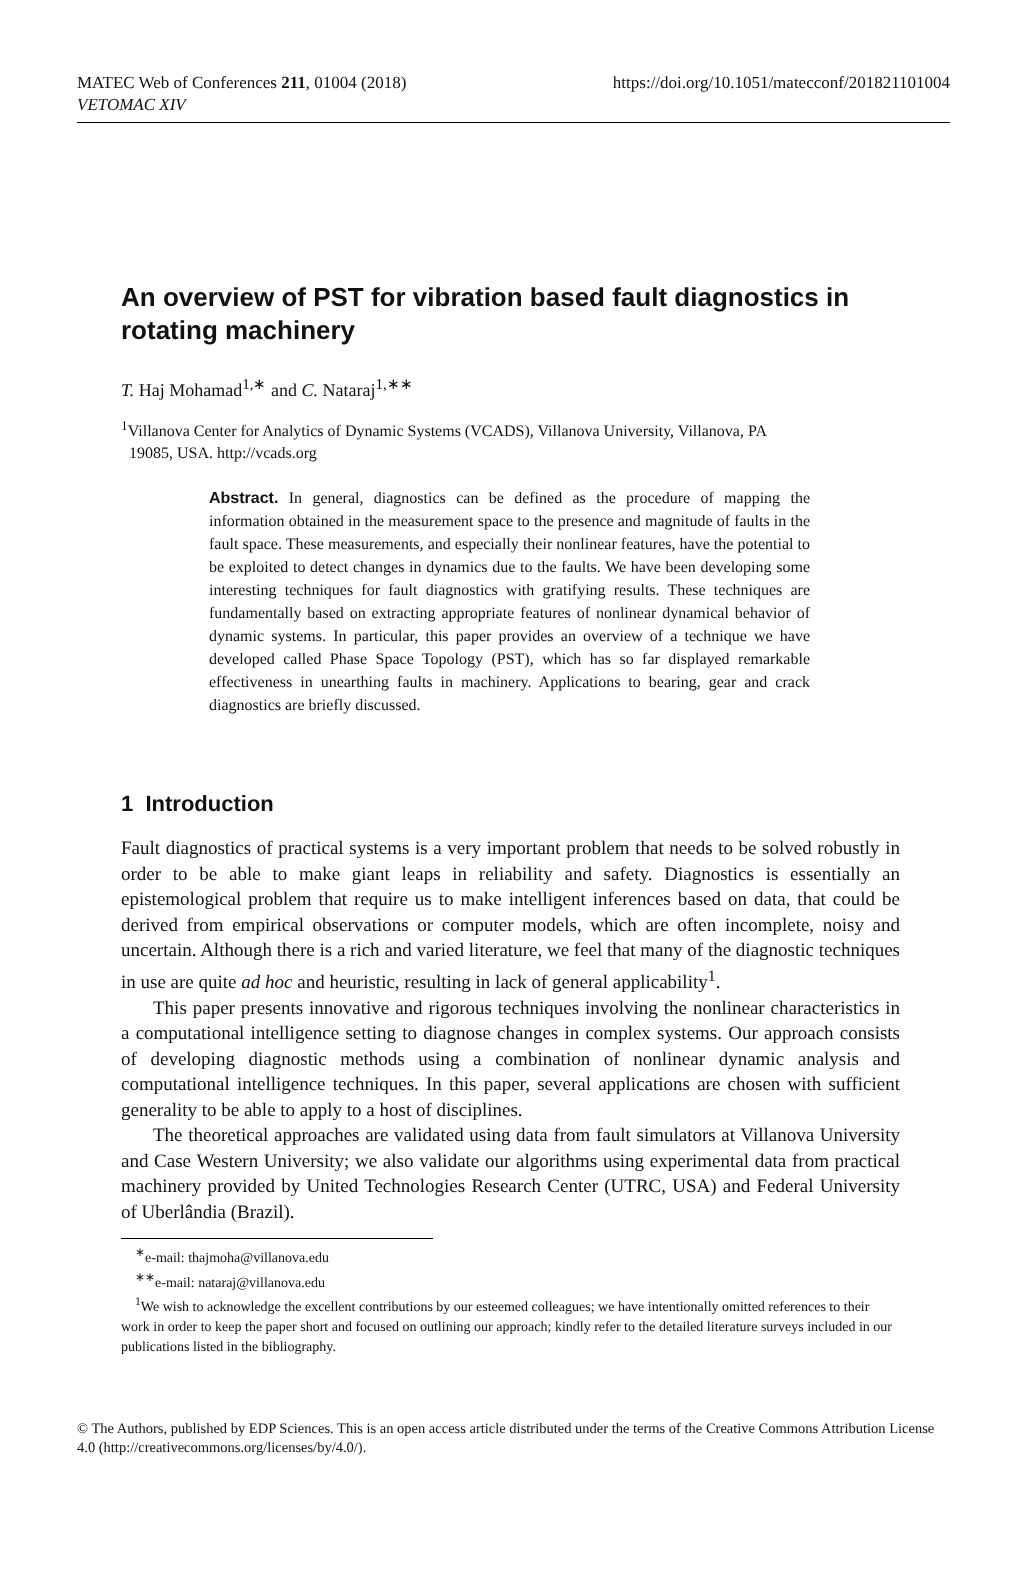MATEC Web of Conferences 211, 01004 (2018)
VETOMAC XIV
https://doi.org/10.1051/matecconf/201821101004
An overview of PST for vibration based fault diagnostics in rotating machinery
T. Haj Mohamad<sup>1,∗</sup> and C. Nataraj<sup>1,∗∗</sup>
<sup>1</sup> Villanova Center for Analytics of Dynamic Systems (VCADS), Villanova University, Villanova, PA
19085, USA. http://vcads.org
Abstract. In general, diagnostics can be defined as the procedure of mapping the information obtained in the measurement space to the presence and magnitude of faults in the fault space. These measurements, and especially their nonlinear features, have the potential to be exploited to detect changes in dynamics due to the faults. We have been developing some interesting techniques for fault diagnostics with gratifying results. These techniques are fundamentally based on extracting appropriate features of nonlinear dynamical behavior of dynamic systems. In particular, this paper provides an overview of a technique we have developed called Phase Space Topology (PST), which has so far displayed remarkable effectiveness in unearthing faults in machinery. Applications to bearing, gear and crack diagnostics are briefly discussed.
1 Introduction
Fault diagnostics of practical systems is a very important problem that needs to be solved robustly in order to be able to make giant leaps in reliability and safety. Diagnostics is essentially an epistemological problem that require us to make intelligent inferences based on data, that could be derived from empirical observations or computer models, which are often incomplete, noisy and uncertain. Although there is a rich and varied literature, we feel that many of the diagnostic techniques in use are quite ad hoc and heuristic, resulting in lack of general applicability<sup>1</sup>.
This paper presents innovative and rigorous techniques involving the nonlinear characteristics in a computational intelligence setting to diagnose changes in complex systems. Our approach consists of developing diagnostic methods using a combination of nonlinear dynamic analysis and computational intelligence techniques. In this paper, several applications are chosen with sufficient generality to be able to apply to a host of disciplines.
The theoretical approaches are validated using data from fault simulators at Villanova University and Case Western University; we also validate our algorithms using experimental data from practical machinery provided by United Technologies Research Center (UTRC, USA) and Federal University of Uberlândia (Brazil).
<sup>∗</sup>e-mail: thajmoha@villanova.edu
<sup>∗∗</sup>e-mail: nataraj@villanova.edu
<sup>1</sup> We wish to acknowledge the excellent contributions by our esteemed colleagues; we have intentionally omitted references to their work in order to keep the paper short and focused on outlining our approach; kindly refer to the detailed literature surveys included in our publications listed in the bibliography.
© The Authors, published by EDP Sciences. This is an open access article distributed under the terms of the Creative Commons Attribution License 4.0 (http://creativecommons.org/licenses/by/4.0/).